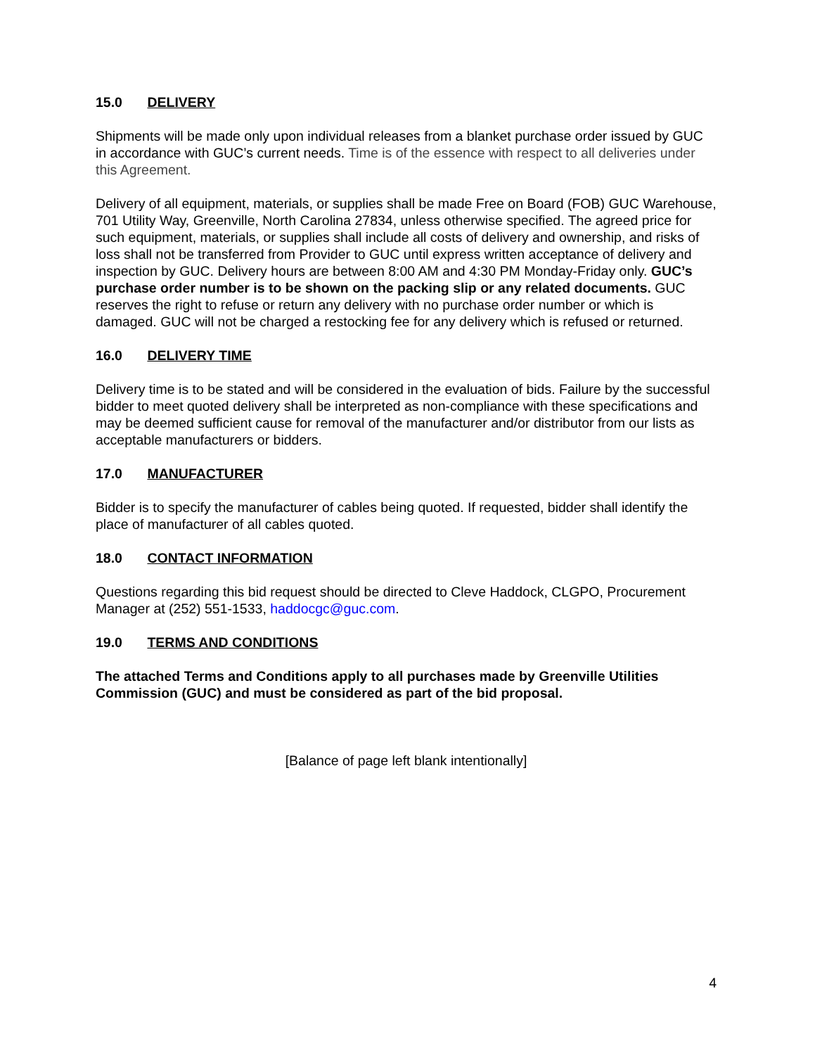15.0 DELIVERY
Shipments will be made only upon individual releases from a blanket purchase order issued by GUC in accordance with GUC’s current needs. Time is of the essence with respect to all deliveries under this Agreement.
Delivery of all equipment, materials, or supplies shall be made Free on Board (FOB) GUC Warehouse, 701 Utility Way, Greenville, North Carolina 27834, unless otherwise specified. The agreed price for such equipment, materials, or supplies shall include all costs of delivery and ownership, and risks of loss shall not be transferred from Provider to GUC until express written acceptance of delivery and inspection by GUC. Delivery hours are between 8:00 AM and 4:30 PM Monday-Friday only. GUC’s purchase order number is to be shown on the packing slip or any related documents. GUC reserves the right to refuse or return any delivery with no purchase order number or which is damaged. GUC will not be charged a restocking fee for any delivery which is refused or returned.
16.0 DELIVERY TIME
Delivery time is to be stated and will be considered in the evaluation of bids. Failure by the successful bidder to meet quoted delivery shall be interpreted as non-compliance with these specifications and may be deemed sufficient cause for removal of the manufacturer and/or distributor from our lists as acceptable manufacturers or bidders.
17.0 MANUFACTURER
Bidder is to specify the manufacturer of cables being quoted. If requested, bidder shall identify the place of manufacturer of all cables quoted.
18.0 CONTACT INFORMATION
Questions regarding this bid request should be directed to Cleve Haddock, CLGPO, Procurement Manager at (252) 551-1533, haddocgc@guc.com.
19.0 TERMS AND CONDITIONS
The attached Terms and Conditions apply to all purchases made by Greenville Utilities Commission (GUC) and must be considered as part of the bid proposal.
[Balance of page left blank intentionally]
4